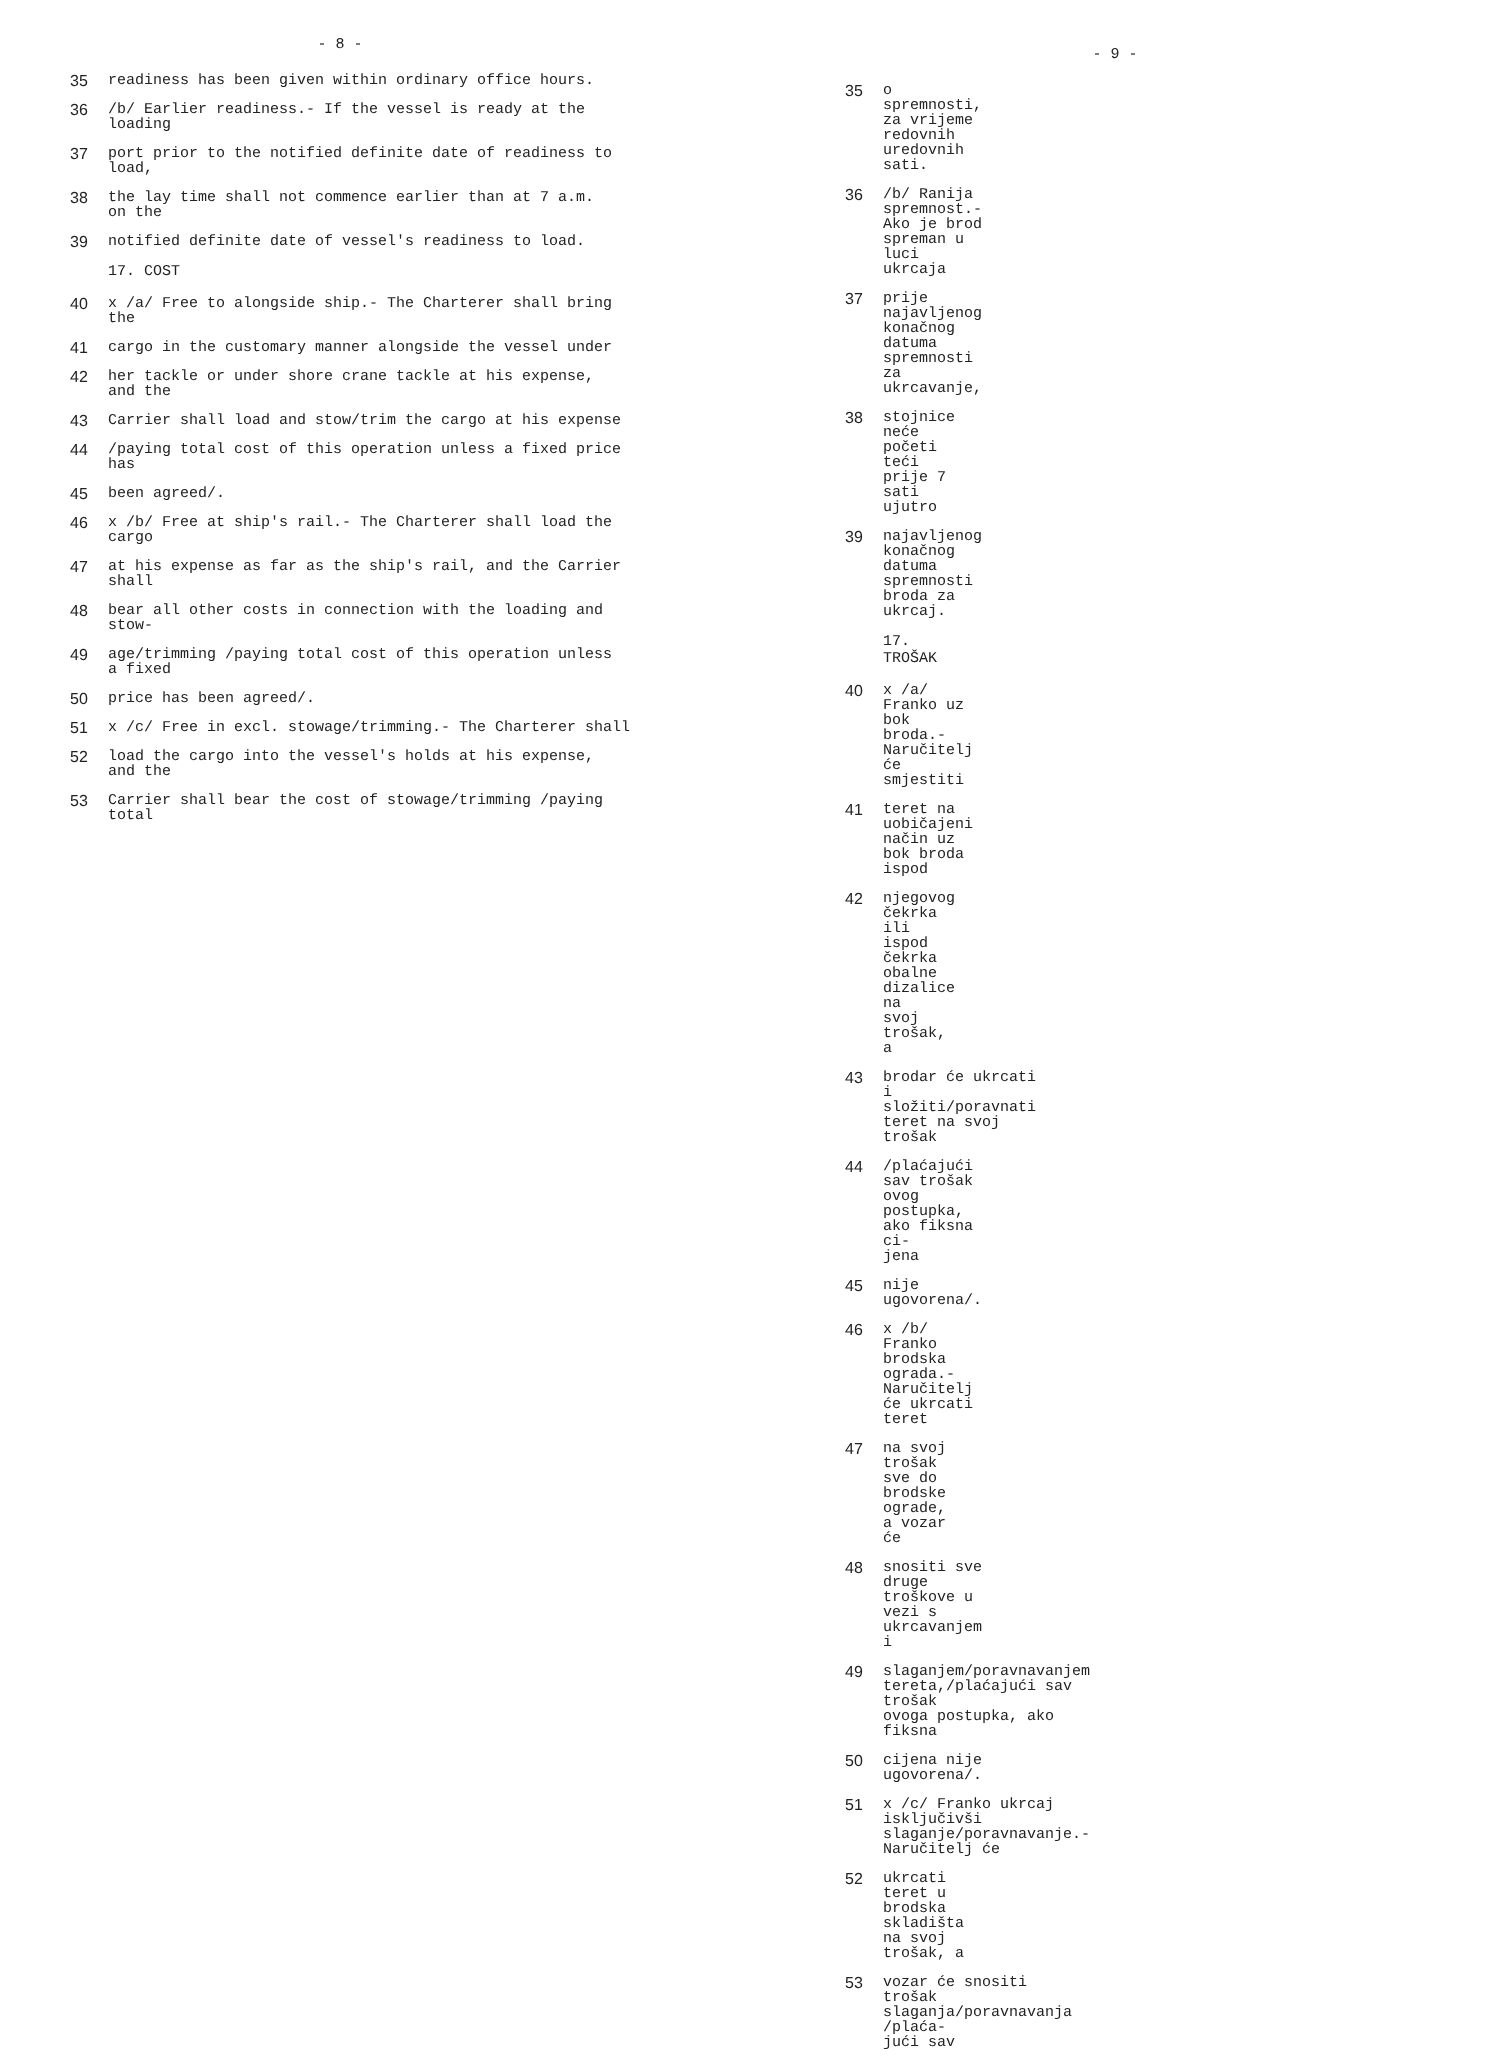- 8 -
35 readiness has been given within ordinary office hours.
36 /b/ Earlier readiness.- If the vessel is ready at the
loading
37 port prior to the notified definite date of readiness to
load,
38 the lay time shall not commence earlier than at 7 a.m.
on the
39 notified definite date of vessel's readiness to load.
17. COST
40 x /a/ Free to alongside ship.- The Charterer shall bring
the
41 cargo in the customary manner alongside the vessel under
42 her tackle or under shore crane tackle at his expense,
and the
43 Carrier shall load and stow/trim the cargo at his expense
44 /paying total cost of this operation unless a fixed price
has
45 been agreed/.
46 x /b/ Free at ship's rail.- The Charterer shall load the
cargo
47 at his expense as far as the ship's rail, and the Carrier
shall
48 bear all other costs in connection with the loading and
stow-
49 age/trimming /paying total cost of this operation unless
a fixed
50 price has been agreed/.
51 x /c/ Free in excl. stowage/trimming.- The Charterer shall
52 load the cargo into the vessel's holds at his expense,
and the
53 Carrier shall bear the cost of stowage/trimming /paying
total
- 9 -
35 o spremnosti, za vrijeme redovnih uredovnih sati.
36 /b/ Ranija spremnost.- Ako je brod spreman u luci
ukrcaja
37 prije najavljenog konačnog datuma spremnosti za
ukrcavanje,
38 stojnice neće početi teći prije 7 sati ujutro
39 najavljenog konačnog datuma spremnosti broda za ukrcaj.
17. TROŠAK
40 x /a/ Franko uz bok broda.- Naručitelj će smjestiti
41 teret na uobičajeni način uz bok broda ispod
42 njegovog čekrka ili ispod čekrka obalne dizalice na
svoj trošak, a
43 brodar će ukrcati i složiti/poravnati teret na svoj
trošak
44 /plaćajući sav trošak ovog postupka, ako fiksna ci-
jena
45 nije ugovorena/.
46 x /b/ Franko brodska ograda.- Naručitelj će ukrcati
teret
47 na svoj trošak sve do brodske ograde, a vozar će
48 snositi sve druge troškove u vezi s ukrcavanjem i
49 slaganjem/poravnavanjem tereta,/plaćajući sav trošak
ovoga postupka, ako fiksna
50 cijena nije ugovorena/.
51 x /c/ Franko ukrcaj isključivši slaganje/poravnavanje.-
Naručitelj će
52 ukrcati teret u brodska skladišta na svoj trošak, a
53 vozar će snositi trošak slaganja/poravnavanja /plaća-
jući sav